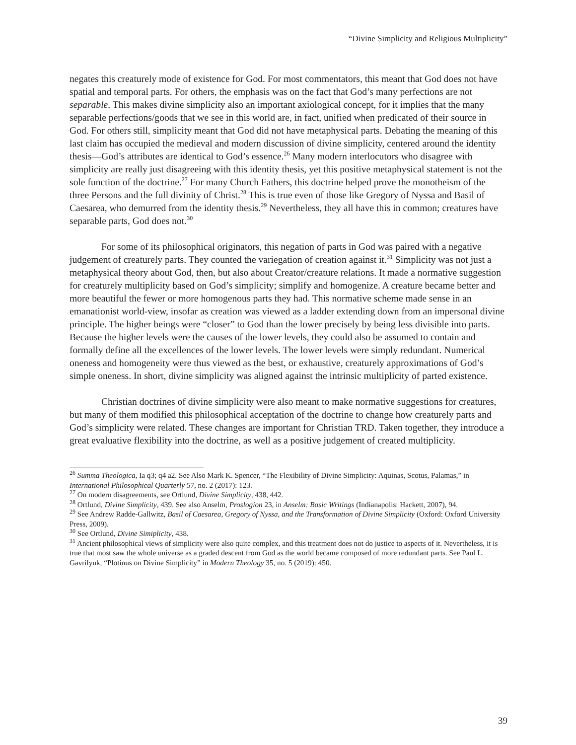“Divine Simplicity and Religious Multiplicity”
negates this creaturely mode of existence for God. For most commentators, this meant that God does not have spatial and temporal parts. For others, the emphasis was on the fact that God’s many perfections are not separable. This makes divine simplicity also an important axiological concept, for it implies that the many separable perfections/goods that we see in this world are, in fact, unified when predicated of their source in God. For others still, simplicity meant that God did not have metaphysical parts. Debating the meaning of this last claim has occupied the medieval and modern discussion of divine simplicity, centered around the identity thesis—God’s attributes are identical to God’s essence.<sup>26</sup> Many modern interlocutors who disagree with simplicity are really just disagreeing with this identity thesis, yet this positive metaphysical statement is not the sole function of the doctrine.<sup>27</sup> For many Church Fathers, this doctrine helped prove the monotheism of the three Persons and the full divinity of Christ.<sup>28</sup> This is true even of those like Gregory of Nyssa and Basil of Caesarea, who demurred from the identity thesis.<sup>29</sup> Nevertheless, they all have this in common; creatures have separable parts, God does not.<sup>30</sup>
For some of its philosophical originators, this negation of parts in God was paired with a negative judgement of creaturely parts. They counted the variegation of creation against it.<sup>31</sup> Simplicity was not just a metaphysical theory about God, then, but also about Creator/creature relations. It made a normative suggestion for creaturely multiplicity based on God’s simplicity; simplify and homogenize. A creature became better and more beautiful the fewer or more homogenous parts they had. This normative scheme made sense in an emanationist world-view, insofar as creation was viewed as a ladder extending down from an impersonal divine principle. The higher beings were “closer” to God than the lower precisely by being less divisible into parts. Because the higher levels were the causes of the lower levels, they could also be assumed to contain and formally define all the excellences of the lower levels. The lower levels were simply redundant. Numerical oneness and homogeneity were thus viewed as the best, or exhaustive, creaturely approximations of God’s simple oneness. In short, divine simplicity was aligned against the intrinsic multiplicity of parted existence.
Christian doctrines of divine simplicity were also meant to make normative suggestions for creatures, but many of them modified this philosophical acceptation of the doctrine to change how creaturely parts and God’s simplicity were related. These changes are important for Christian TRD. Taken together, they introduce a great evaluative flexibility into the doctrine, as well as a positive judgement of created multiplicity.
<sup>26</sup> Summa Theologica, Ia q3; q4 a2. See Also Mark K. Spencer, “The Flexibility of Divine Simplicity: Aquinas, Scotus, Palamas,” in International Philosophical Quarterly 57, no. 2 (2017): 123.
<sup>27</sup> On modern disagreements, see Ortlund, Divine Simplicity, 438, 442.
<sup>28</sup> Ortlund, Divine Simplicity, 439. See also Anselm, Proslogion 23, in Anselm: Basic Writings (Indianapolis: Hackett, 2007), 94.
<sup>29</sup> See Andrew Radde-Gallwitz, Basil of Caesarea, Gregory of Nyssa, and the Transformation of Divine Simplicity (Oxford: Oxford University Press, 2009).
<sup>30</sup> See Ortlund, Divine Simiplicity, 438.
<sup>31</sup> Ancient philosophical views of simplicity were also quite complex, and this treatment does not do justice to aspects of it. Nevertheless, it is true that most saw the whole universe as a graded descent from God as the world became composed of more redundant parts. See Paul L. Gavrilyuk, “Plotinus on Divine Simplicity” in Modern Theology 35, no. 5 (2019): 450.
39